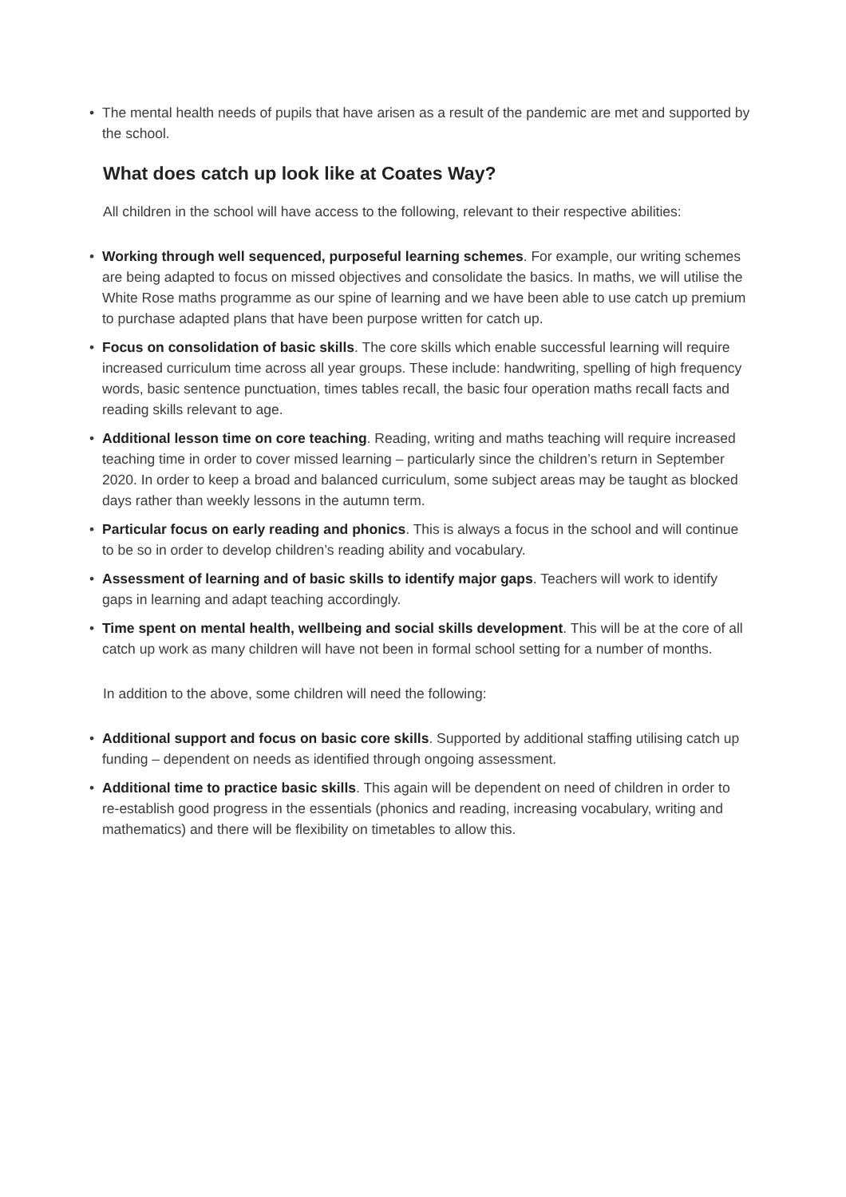• The mental health needs of pupils that have arisen as a result of the pandemic are met and supported by the school.
What does catch up look like at Coates Way?
All children in the school will have access to the following, relevant to their respective abilities:
• Working through well sequenced, purposeful learning schemes. For example, our writing schemes are being adapted to focus on missed objectives and consolidate the basics. In maths, we will utilise the White Rose maths programme as our spine of learning and we have been able to use catch up premium to purchase adapted plans that have been purpose written for catch up.
• Focus on consolidation of basic skills. The core skills which enable successful learning will require increased curriculum time across all year groups. These include: handwriting, spelling of high frequency words, basic sentence punctuation, times tables recall, the basic four operation maths recall facts and reading skills relevant to age.
• Additional lesson time on core teaching. Reading, writing and maths teaching will require increased teaching time in order to cover missed learning – particularly since the children’s return in September 2020. In order to keep a broad and balanced curriculum, some subject areas may be taught as blocked days rather than weekly lessons in the autumn term.
• Particular focus on early reading and phonics. This is always a focus in the school and will continue to be so in order to develop children’s reading ability and vocabulary.
• Assessment of learning and of basic skills to identify major gaps. Teachers will work to identify gaps in learning and adapt teaching accordingly.
• Time spent on mental health, wellbeing and social skills development. This will be at the core of all catch up work as many children will have not been in formal school setting for a number of months.
In addition to the above, some children will need the following:
• Additional support and focus on basic core skills. Supported by additional staffing utilising catch up funding – dependent on needs as identified through ongoing assessment.
• Additional time to practice basic skills. This again will be dependent on need of children in order to re-establish good progress in the essentials (phonics and reading, increasing vocabulary, writing and mathematics) and there will be flexibility on timetables to allow this.